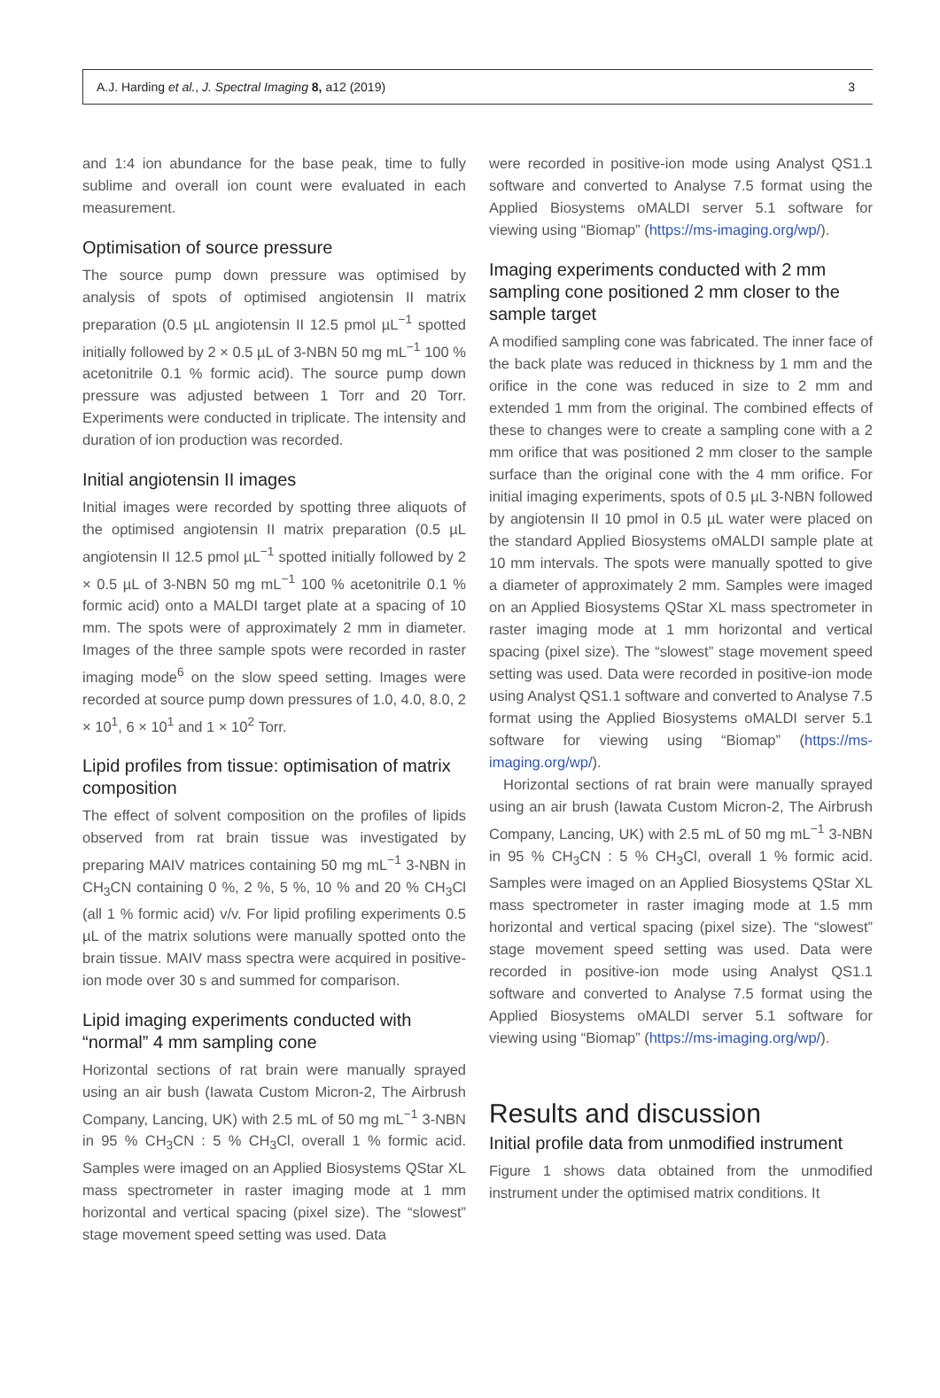A.J. Harding et al., J. Spectral Imaging 8, a12 (2019) 3
and 1:4 ion abundance for the base peak, time to fully sublime and overall ion count were evaluated in each measurement.
Optimisation of source pressure
The source pump down pressure was optimised by analysis of spots of optimised angiotensin II matrix preparation (0.5 µL angiotensin II 12.5 pmol µL<sup>−1</sup> spotted initially followed by 2 × 0.5 µL of 3-NBN 50 mg mL<sup>−1</sup> 100 % acetonitrile 0.1 % formic acid). The source pump down pressure was adjusted between 1 Torr and 20 Torr. Experiments were conducted in triplicate. The intensity and duration of ion production was recorded.
Initial angiotensin II images
Initial images were recorded by spotting three aliquots of the optimised angiotensin II matrix preparation (0.5 µL angiotensin II 12.5 pmol µL<sup>−1</sup> spotted initially followed by 2 × 0.5 µL of 3-NBN 50 mg mL<sup>−1</sup> 100 % acetonitrile 0.1 % formic acid) onto a MALDI target plate at a spacing of 10 mm. The spots were of approximately 2 mm in diameter. Images of the three sample spots were recorded in raster imaging mode<sup>6</sup> on the slow speed setting. Images were recorded at source pump down pressures of 1.0, 4.0, 8.0, 2 × 10<sup>1</sup>, 6 × 10<sup>1</sup> and 1 × 10<sup>2</sup> Torr.
Lipid profiles from tissue: optimisation of matrix composition
The effect of solvent composition on the profiles of lipids observed from rat brain tissue was investigated by preparing MAIV matrices containing 50 mg mL<sup>−1</sup> 3-NBN in CH<sub>3</sub>CN containing 0 %, 2 %, 5 %, 10 % and 20 % CH<sub>3</sub>Cl (all 1 % formic acid) v/v. For lipid profiling experiments 0.5 µL of the matrix solutions were manually spotted onto the brain tissue. MAIV mass spectra were acquired in positive-ion mode over 30 s and summed for comparison.
Lipid imaging experiments conducted with “normal” 4 mm sampling cone
Horizontal sections of rat brain were manually sprayed using an air bush (Iawata Custom Micron-2, The Airbrush Company, Lancing, UK) with 2.5 mL of 50 mg mL<sup>−1</sup> 3-NBN in 95 % CH<sub>3</sub>CN : 5 % CH<sub>3</sub>Cl, overall 1 % formic acid. Samples were imaged on an Applied Biosystems QStar XL mass spectrometer in raster imaging mode at 1 mm horizontal and vertical spacing (pixel size). The “slowest” stage movement speed setting was used. Data
were recorded in positive-ion mode using Analyst QS1.1 software and converted to Analyse 7.5 format using the Applied Biosystems oMALDI server 5.1 software for viewing using “Biomap” (https://ms-imaging.org/wp/).
Imaging experiments conducted with 2 mm sampling cone positioned 2 mm closer to the sample target
A modified sampling cone was fabricated. The inner face of the back plate was reduced in thickness by 1 mm and the orifice in the cone was reduced in size to 2 mm and extended 1 mm from the original. The combined effects of these to changes were to create a sampling cone with a 2 mm orifice that was positioned 2 mm closer to the sample surface than the original cone with the 4 mm orifice. For initial imaging experiments, spots of 0.5 µL 3-NBN followed by angiotensin II 10 pmol in 0.5 µL water were placed on the standard Applied Biosystems oMALDI sample plate at 10 mm intervals. The spots were manually spotted to give a diameter of approximately 2 mm. Samples were imaged on an Applied Biosystems QStar XL mass spectrometer in raster imaging mode at 1 mm horizontal and vertical spacing (pixel size). The “slowest” stage movement speed setting was used. Data were recorded in positive-ion mode using Analyst QS1.1 software and converted to Analyse 7.5 format using the Applied Biosystems oMALDI server 5.1 software for viewing using “Biomap” (https://ms-imaging.org/wp/).
Horizontal sections of rat brain were manually sprayed using an air brush (Iawata Custom Micron-2, The Airbrush Company, Lancing, UK) with 2.5 mL of 50 mg mL<sup>−1</sup> 3-NBN in 95 % CH<sub>3</sub>CN : 5 % CH<sub>3</sub>Cl, overall 1 % formic acid. Samples were imaged on an Applied Biosystems QStar XL mass spectrometer in raster imaging mode at 1.5 mm horizontal and vertical spacing (pixel size). The “slowest” stage movement speed setting was used. Data were recorded in positive-ion mode using Analyst QS1.1 software and converted to Analyse 7.5 format using the Applied Biosystems oMALDI server 5.1 software for viewing using “Biomap” (https://ms-imaging.org/wp/).
Results and discussion
Initial profile data from unmodified instrument
Figure 1 shows data obtained from the unmodified instrument under the optimised matrix conditions. It